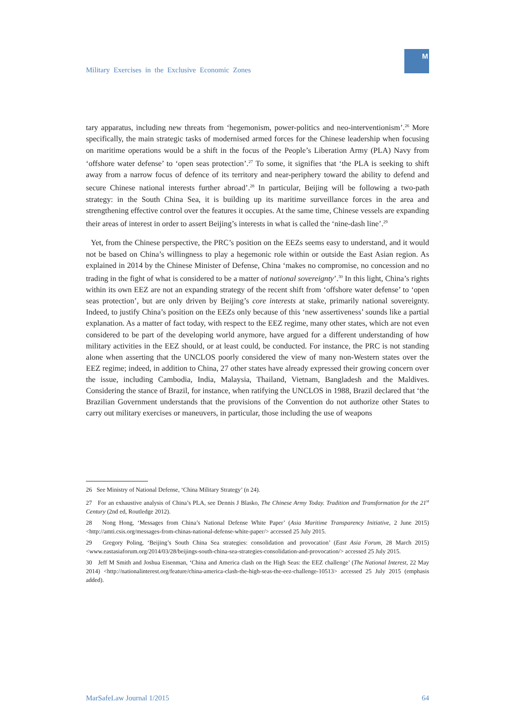Military Exercises in the Exclusive Economic Zones
M
tary apparatus, including new threats from ‘hegemonism, power-politics and neo-interventionism’.<sup>26</sup> More specifically, the main strategic tasks of modernised armed forces for the Chinese leadership when focusing on maritime operations would be a shift in the focus of the People’s Liberation Army (PLA) Navy from ‘offshore water defense’ to ‘open seas protection’.<sup>27</sup> To some, it signifies that ‘the PLA is seeking to shift away from a narrow focus of defence of its territory and near-periphery toward the ability to defend and secure Chinese national interests further abroad’.<sup>28</sup> In particular, Beijing will be following a two-path strategy: in the South China Sea, it is building up its maritime surveillance forces in the area and strengthening effective control over the features it occupies. At the same time, Chinese vessels are expanding their areas of interest in order to assert Beijing’s interests in what is called the ‘nine-dash line’.<sup>29</sup>
Yet, from the Chinese perspective, the PRC’s position on the EEZs seems easy to understand, and it would not be based on China’s willingness to play a hegemonic role within or outside the East Asian region. As explained in 2014 by the Chinese Minister of Defense, China ‘makes no compromise, no concession and no trading in the fight of what is considered to be a matter of national sovereignty’.<sup>30</sup> In this light, China’s rights within its own EEZ are not an expanding strategy of the recent shift from ‘offshore water defense’ to ‘open seas protection’, but are only driven by Beijing’s core interests at stake, primarily national sovereignty. Indeed, to justify China’s position on the EEZs only because of this ‘new assertiveness’ sounds like a partial explanation. As a matter of fact today, with respect to the EEZ regime, many other states, which are not even considered to be part of the developing world anymore, have argued for a different understanding of how military activities in the EEZ should, or at least could, be conducted. For instance, the PRC is not standing alone when asserting that the UNCLOS poorly considered the view of many non-Western states over the EEZ regime; indeed, in addition to China, 27 other states have already expressed their growing concern over the issue, including Cambodia, India, Malaysia, Thailand, Vietnam, Bangladesh and the Maldives. Considering the stance of Brazil, for instance, when ratifying the UNCLOS in 1988, Brazil declared that ‘the Brazilian Government understands that the provisions of the Convention do not authorize other States to carry out military exercises or maneuvers, in particular, those including the use of weapons
26 See Ministry of National Defense, ‘China Military Strategy’ (n 24).
27 For an exhaustive analysis of China’s PLA, see Dennis J Blasko, The Chinese Army Today. Tradition and Transformation for the 21<sup>st</sup> Century (2nd ed, Routledge 2012).
28 Nong Hong, ‘Messages from China’s National Defense White Paper’ (Asia Maritime Transparency Initiative, 2 June 2015) <http://amti.csis.org/messages-from-chinas-national-defense-white-paper/> accessed 25 July 2015.
29 Gregory Poling, ‘Beijing’s South China Sea strategies: consolidation and provocation’ (East Asia Forum, 28 March 2015) <www.eastasiaforum.org/2014/03/28/beijings-south-china-sea-strategies-consolidation-and-provocation/> accessed 25 July 2015.
30 Jeff M Smith and Joshua Eisenman, ‘China and America clash on the High Seas: the EEZ challenge’ (The National Interest, 22 May 2014) <http://nationalinterest.org/feature/china-america-clash-the-high-seas-the-eez-challenge-10513> accessed 25 July 2015 (emphasis added).
MarSafeLaw Journal 1/2015 64